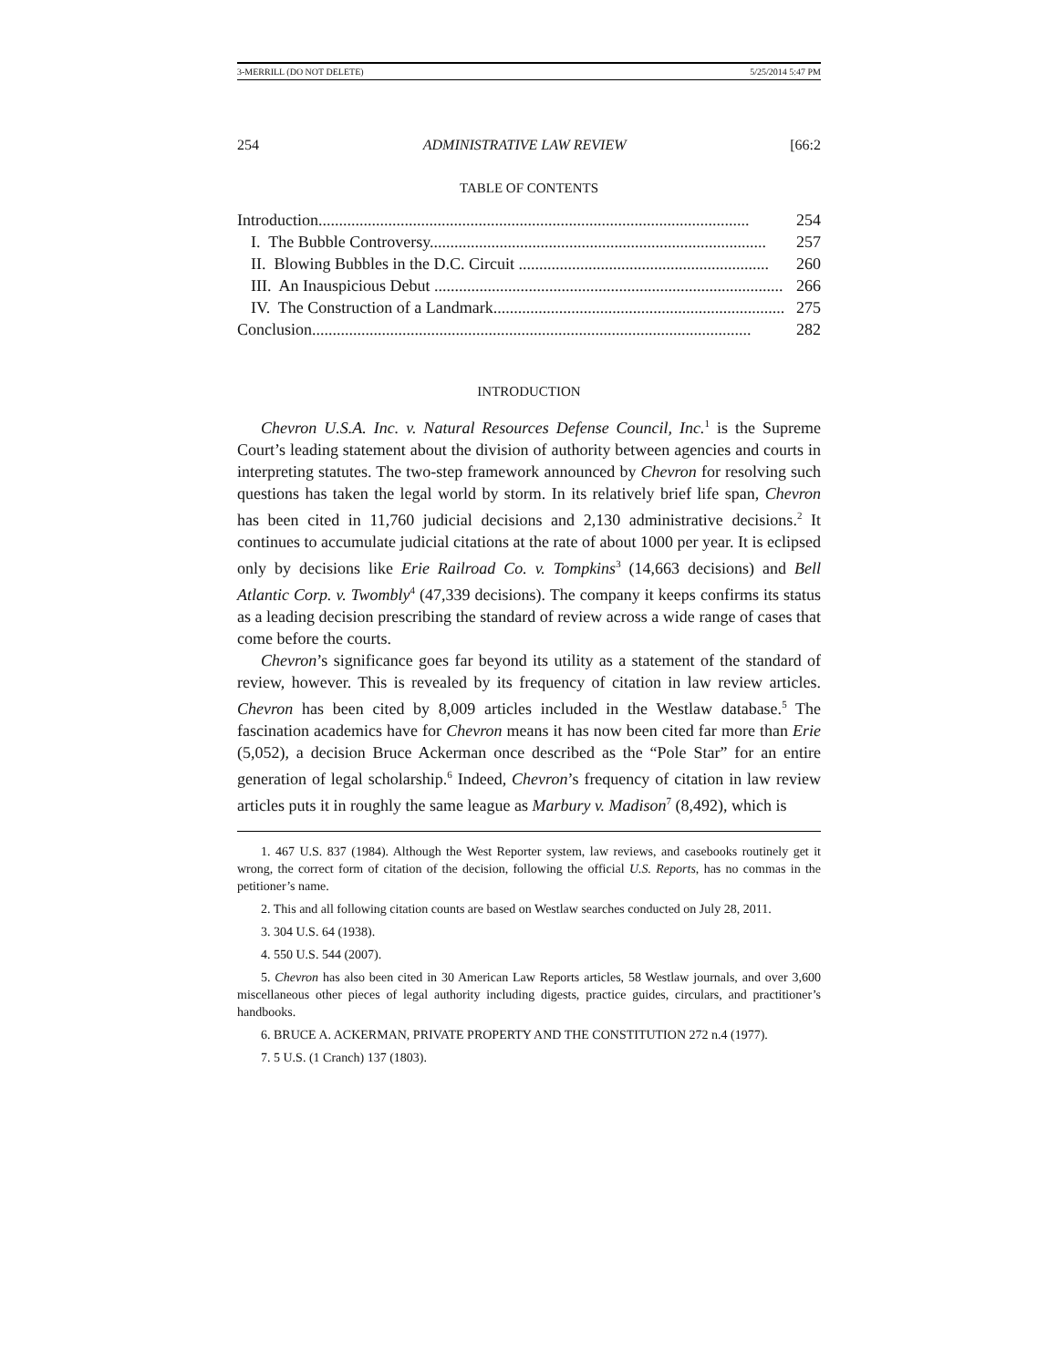3-MERRILL (DO NOT DELETE) 5/25/2014 5:47 PM
254 ADMINISTRATIVE LAW REVIEW [66:2
TABLE OF CONTENTS
Introduction......................................................................................................... 254
I. The Bubble Controversy.................................................................................. 257
II. Blowing Bubbles in the D.C. Circuit ............................................................. 260
III. An Inauspicious Debut ..................................................................................... 266
IV. The Construction of a Landmark....................................................................... 275
Conclusion........................................................................................................... 282
INTRODUCTION
Chevron U.S.A. Inc. v. Natural Resources Defense Council, Inc.<sup>1</sup> is the Supreme Court’s leading statement about the division of authority between agencies and courts in interpreting statutes. The two-step framework announced by Chevron for resolving such questions has taken the legal world by storm. In its relatively brief life span, Chevron has been cited in 11,760 judicial decisions and 2,130 administrative decisions.<sup>2</sup> It continues to accumulate judicial citations at the rate of about 1000 per year. It is eclipsed only by decisions like Erie Railroad Co. v. Tompkins<sup>3</sup> (14,663 decisions) and Bell Atlantic Corp. v. Twombly<sup>4</sup> (47,339 decisions). The company it keeps confirms its status as a leading decision prescribing the standard of review across a wide range of cases that come before the courts.
Chevron’s significance goes far beyond its utility as a statement of the standard of review, however. This is revealed by its frequency of citation in law review articles. Chevron has been cited by 8,009 articles included in the Westlaw database.<sup>5</sup> The fascination academics have for Chevron means it has now been cited far more than Erie (5,052), a decision Bruce Ackerman once described as the “Pole Star” for an entire generation of legal scholarship.<sup>6</sup> Indeed, Chevron’s frequency of citation in law review articles puts it in roughly the same league as Marbury v. Madison<sup>7</sup> (8,492), which is
1. 467 U.S. 837 (1984). Although the West Reporter system, law reviews, and casebooks routinely get it wrong, the correct form of citation of the decision, following the official U.S. Reports, has no commas in the petitioner’s name.
2. This and all following citation counts are based on Westlaw searches conducted on July 28, 2011.
3. 304 U.S. 64 (1938).
4. 550 U.S. 544 (2007).
5. Chevron has also been cited in 30 American Law Reports articles, 58 Westlaw journals, and over 3,600 miscellaneous other pieces of legal authority including digests, practice guides, circulars, and practitioner’s handbooks.
6. BRUCE A. ACKERMAN, PRIVATE PROPERTY AND THE CONSTITUTION 272 n.4 (1977).
7. 5 U.S. (1 Cranch) 137 (1803).